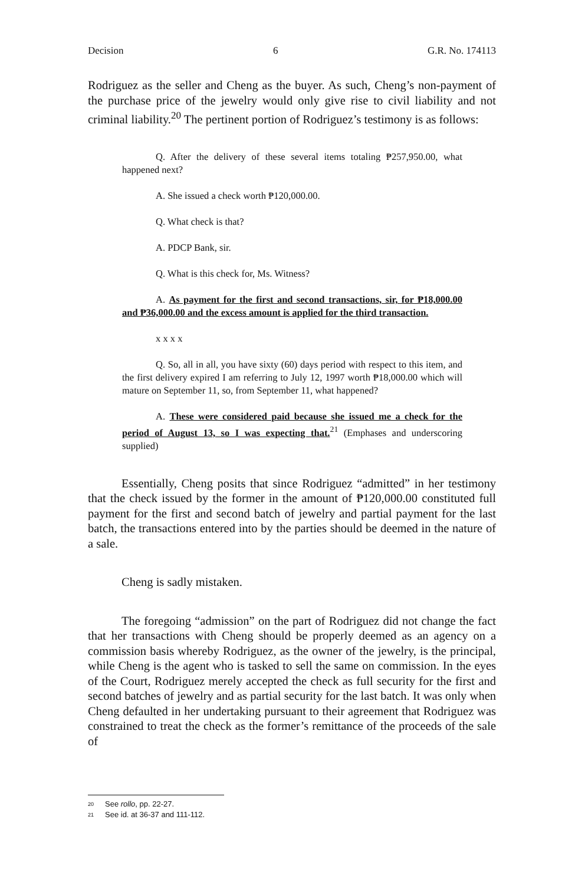Decision 6 G.R. No. 174113
Rodriguez as the seller and Cheng as the buyer. As such, Cheng’s non-payment of the purchase price of the jewelry would only give rise to civil liability and not criminal liability.<sup>20</sup> The pertinent portion of Rodriguez’s testimony is as follows:
Q. After the delivery of these several items totaling ₱257,950.00, what happened next?
A. She issued a check worth ₱120,000.00.
Q. What check is that?
A. PDCP Bank, sir.
Q. What is this check for, Ms. Witness?
A. As payment for the first and second transactions, sir, for ₱18,000.00 and ₱36,000.00 and the excess amount is applied for the third transaction.
x x x x
Q. So, all in all, you have sixty (60) days period with respect to this item, and the first delivery expired I am referring to July 12, 1997 worth ₱18,000.00 which will mature on September 11, so, from September 11, what happened?
A. These were considered paid because she issued me a check for the period of August 13, so I was expecting that.<sup>21</sup> (Emphases and underscoring supplied)
Essentially, Cheng posits that since Rodriguez “admitted” in her testimony that the check issued by the former in the amount of ₱120,000.00 constituted full payment for the first and second batch of jewelry and partial payment for the last batch, the transactions entered into by the parties should be deemed in the nature of a sale.
Cheng is sadly mistaken.
The foregoing “admission” on the part of Rodriguez did not change the fact that her transactions with Cheng should be properly deemed as an agency on a commission basis whereby Rodriguez, as the owner of the jewelry, is the principal, while Cheng is the agent who is tasked to sell the same on commission. In the eyes of the Court, Rodriguez merely accepted the check as full security for the first and second batches of jewelry and as partial security for the last batch. It was only when Cheng defaulted in her undertaking pursuant to their agreement that Rodriguez was constrained to treat the check as the former’s remittance of the proceeds of the sale of
20 See rollo, pp. 22-27.
21 See id. at 36-37 and 111-112.